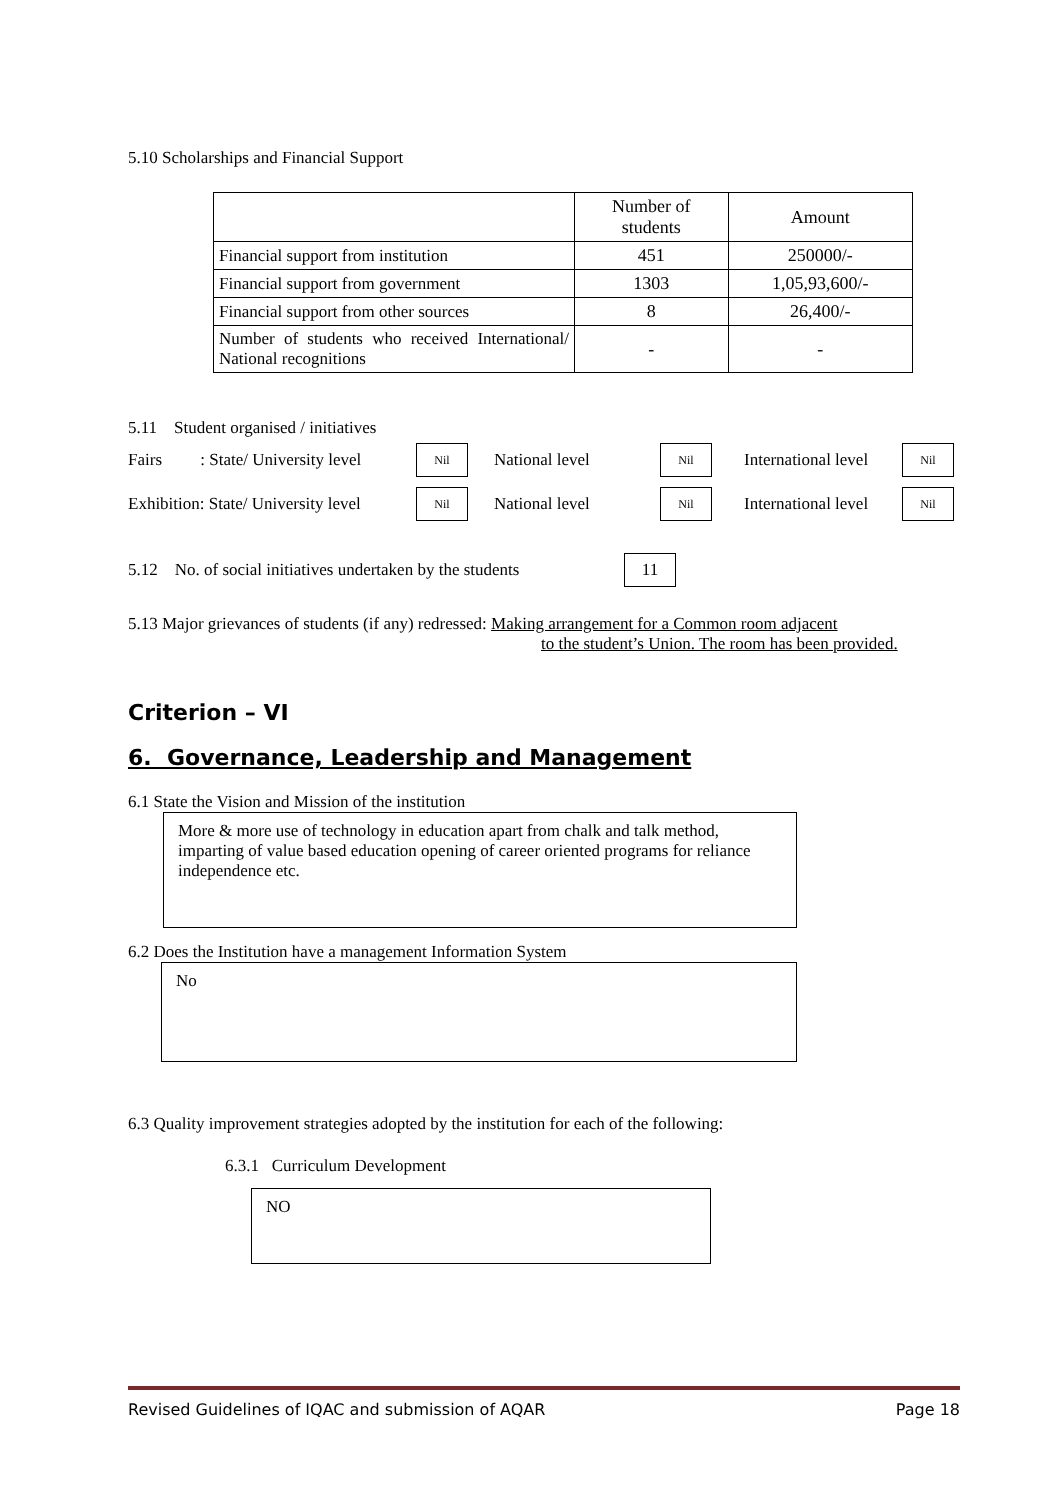5.10 Scholarships and Financial Support
| | Number of students | Amount |
| --- | --- | --- |
| Financial support from institution | 451 | 250000/- |
| Financial support from government | 1303 | 1,05,93,600/- |
| Financial support from other sources | 8 | 26,400/- |
| Number of students who received International/ National recognitions | - | - |
5.11 Student organised / initiatives
Fairs : State/ University level Nil National level Nil International level Nil
Exhibition: State/ University level Nil National level Nil International level Nil
5.12 No. of social initiatives undertaken by the students 11
5.13 Major grievances of students (if any) redressed: Making arrangement for a Common room adjacent
to the student’s Union. The room has been provided.
Criterion – VI
6. Governance, Leadership and Management
6.1 State the Vision and Mission of the institution
More & more use of technology in education apart from chalk and talk method, imparting of value based education opening of career oriented programs for reliance independence etc.
6.2 Does the Institution have a management Information System
No
6.3 Quality improvement strategies adopted by the institution for each of the following:
6.3.1 Curriculum Development
NO
Revised Guidelines of IQAC and submission of AQAR Page 18